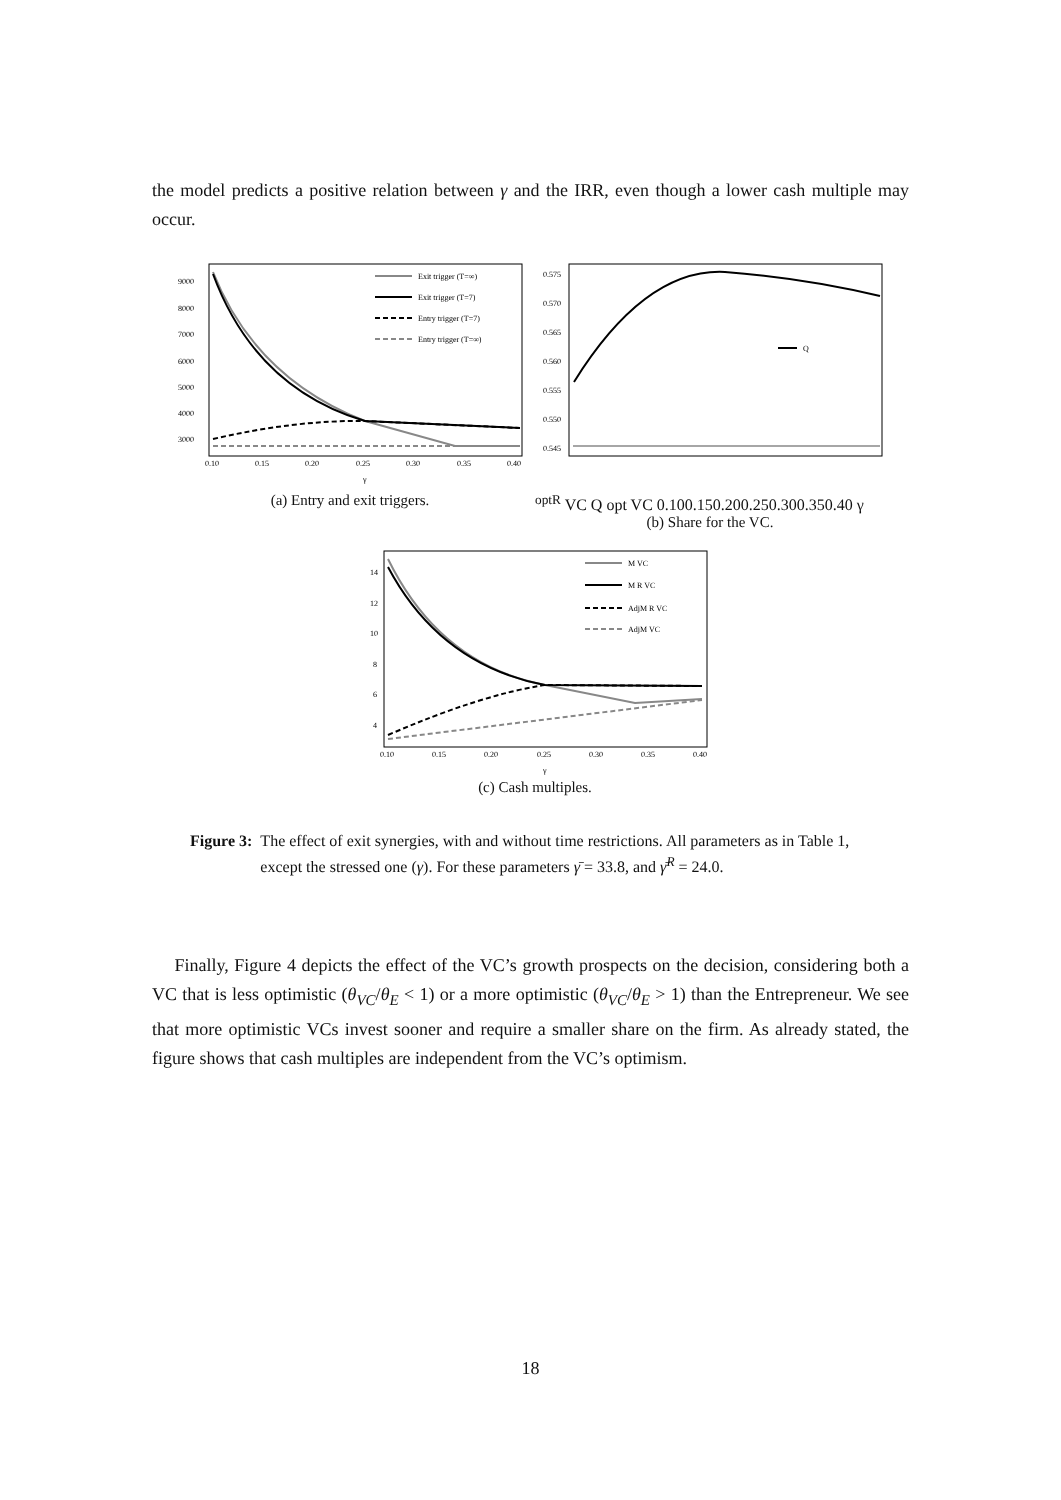the model predicts a positive relation between γ and the IRR, even though a lower cash multiple may occur.
9000
8000
7000
6000
5000
4000
3000
Exit trigger (T=∞)
Exit trigger (T=7)
Entry trigger (T=7)
Entry trigger (T=∞)
0.10
0.15
0.20
0.25
0.30
0.35
0.40
γ
(a) Entry and exit triggers.
0.575
0.570
0.565
0.560
0.555
0.550
0.545
QoptR VC
Q opt VC
0.10
0.15
0.20
0.25
0.30
0.35
0.40
γ
(b) Share for the VC.
14
12
10
8
6
4
M VC
M R VC
AdjM R VC
AdjM VC
0.10
0.15
0.20
0.25
0.30
0.35
0.40
γ
(c) Cash multiples.
Figure 3: The effect of exit synergies, with and without time restrictions. All parameters as in Table 1, except the stressed one (γ). For these parameters γ̄ = 33.8, and γ̄<sup>R</sup> = 24.0.
Finally, Figure 4 depicts the effect of the VC’s growth prospects on the decision, considering both a VC that is less optimistic (θ<sub>VC</sub>/θ<sub>E</sub> < 1) or a more optimistic (θ<sub>VC</sub>/θ<sub>E</sub> > 1) than the Entrepreneur. We see that more optimistic VCs invest sooner and require a smaller share on the firm. As already stated, the figure shows that cash multiples are independent from the VC’s optimism.
18